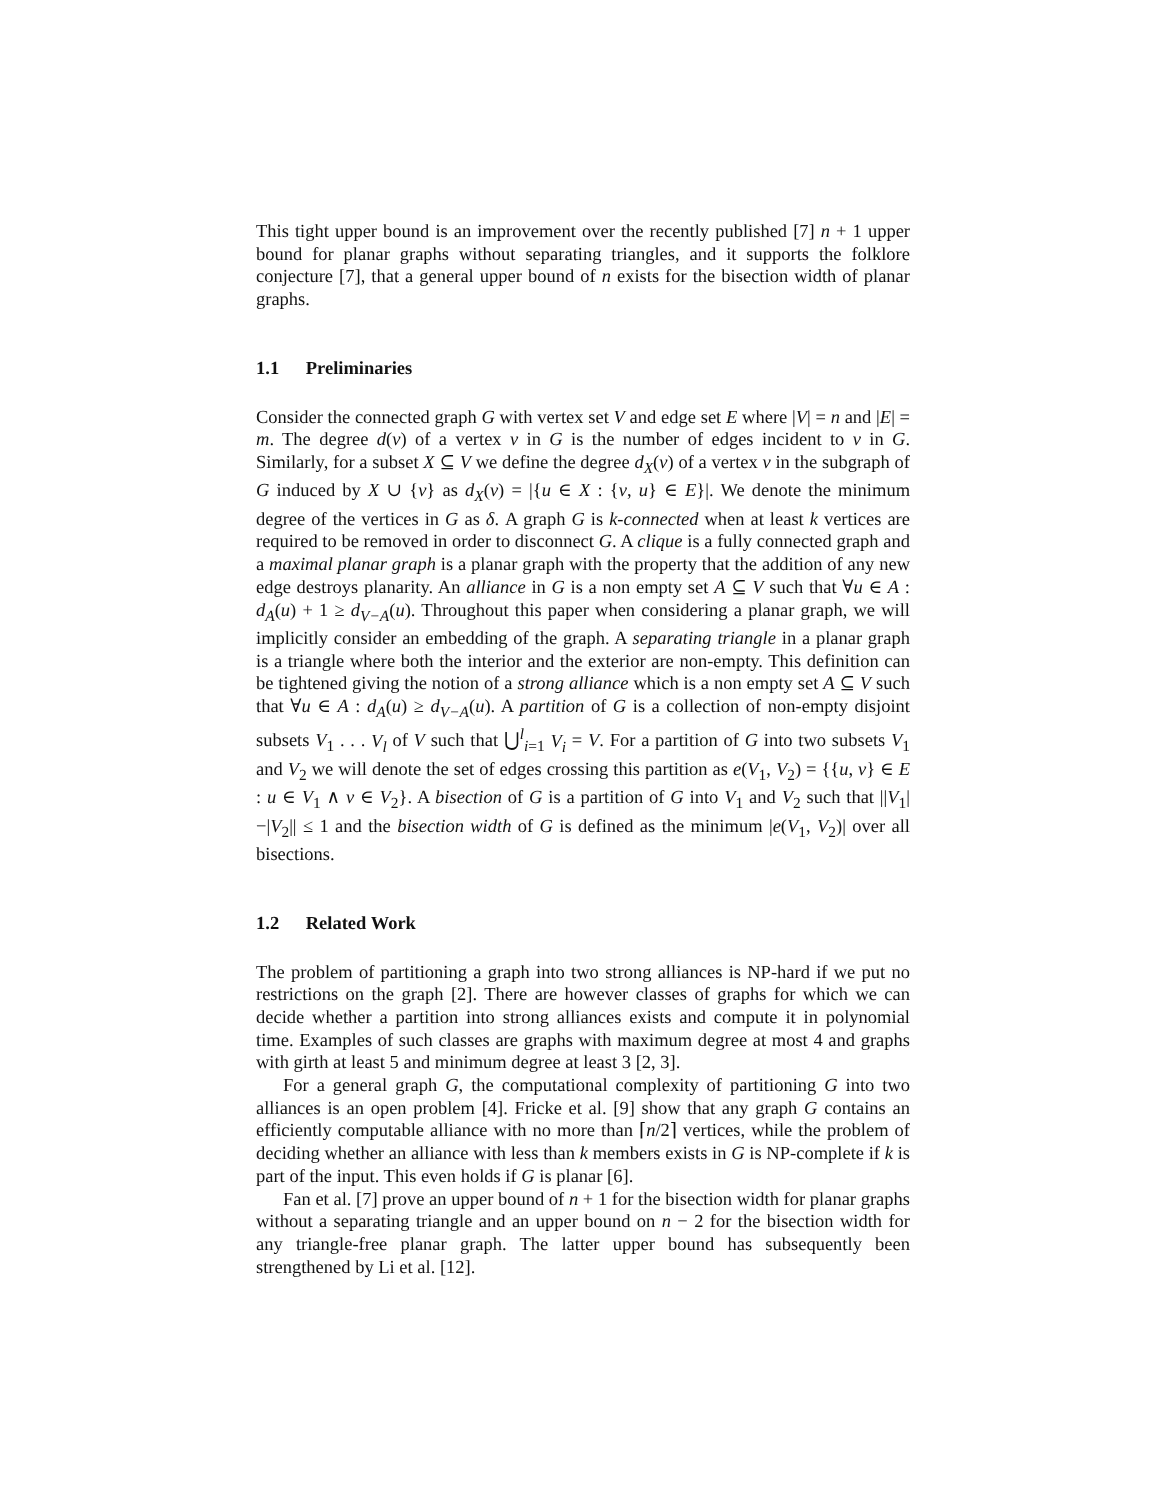This tight upper bound is an improvement over the recently published [7] n + 1 upper bound for planar graphs without separating triangles, and it supports the folklore conjecture [7], that a general upper bound of n exists for the bisection width of planar graphs.
1.1 Preliminaries
Consider the connected graph G with vertex set V and edge set E where |V| = n and |E| = m. The degree d(v) of a vertex v in G is the number of edges incident to v in G. Similarly, for a subset X ⊆ V we define the degree d<sub>X</sub>(v) of a vertex v in the subgraph of G induced by X ∪ {v} as d<sub>X</sub>(v) = |{u ∈ X : {v, u} ∈ E}|. We denote the minimum degree of the vertices in G as δ. A graph G is k-connected when at least k vertices are required to be removed in order to disconnect G. A clique is a fully connected graph and a maximal planar graph is a planar graph with the property that the addition of any new edge destroys planarity. An alliance in G is a non empty set A ⊆ V such that ∀u ∈ A : d<sub>A</sub>(u) + 1 ≥ d<sub>V−A</sub>(u). Throughout this paper when considering a planar graph, we will implicitly consider an embedding of the graph. A separating triangle in a planar graph is a triangle where both the interior and the exterior are non-empty. This definition can be tightened giving the notion of a strong alliance which is a non empty set A ⊆ V such that ∀u ∈ A : d<sub>A</sub>(u) ≥ d<sub>V−A</sub>(u). A partition of G is a collection of non-empty disjoint subsets V<sub>1</sub> . . . V<sub>l</sub> of V such that ⋃<sup>l</sup><sub>i=1</sub> V<sub>i</sub> = V. For a partition of G into two subsets V<sub>1</sub> and V<sub>2</sub> we will denote the set of edges crossing this partition as e(V<sub>1</sub>, V<sub>2</sub>) = {{u, v} ∈ E : u ∈ V<sub>1</sub> ∧ v ∈ V<sub>2</sub>}. A bisection of G is a partition of G into V<sub>1</sub> and V<sub>2</sub> such that ||V<sub>1</sub>|−|V<sub>2</sub>|| ≤ 1 and the bisection width of G is defined as the minimum |e(V<sub>1</sub>, V<sub>2</sub>)| over all bisections.
1.2 Related Work
The problem of partitioning a graph into two strong alliances is NP-hard if we put no restrictions on the graph [2]. There are however classes of graphs for which we can decide whether a partition into strong alliances exists and compute it in polynomial time. Examples of such classes are graphs with maximum degree at most 4 and graphs with girth at least 5 and minimum degree at least 3 [2, 3].
For a general graph G, the computational complexity of partitioning G into two alliances is an open problem [4]. Fricke et al. [9] show that any graph G contains an efficiently computable alliance with no more than ⌈n/2⌉ vertices, while the problem of deciding whether an alliance with less than k members exists in G is NP-complete if k is part of the input. This even holds if G is planar [6].
Fan et al. [7] prove an upper bound of n + 1 for the bisection width for planar graphs without a separating triangle and an upper bound on n − 2 for the bisection width for any triangle-free planar graph. The latter upper bound has subsequently been strengthened by Li et al. [12].